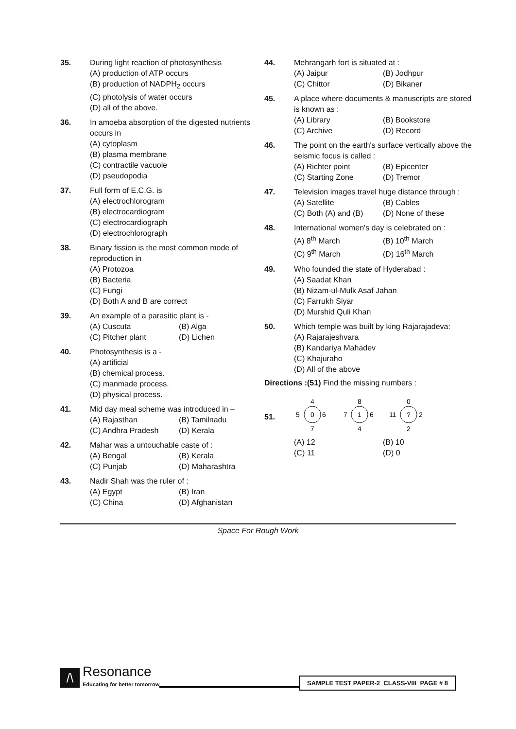35. During light reaction of photosynthesis
(A) production of ATP occurs
(B) production of NADPH<sub>2</sub> occurs
(C) photolysis of water occurs
(D) all of the above.
36. In amoeba absorption of the digested nutrients occurs in
(A) cytoplasm
(B) plasma membrane
(C) contractile vacuole
(D) pseudopodia
37. Full form of E.C.G. is
(A) electrochlorogram
(B) electrocardiogram
(C) electrocardiograph
(D) electrochlorograph
38. Binary fission is the most common mode of reproduction in
(A) Protozoa
(B) Bacteria
(C) Fungi
(D) Both A and B are correct
39. An example of a parasitic plant is -
(A) Cuscuta (B) Alga
(C) Pitcher plant (D) Lichen
40. Photosynthesis is a -
(A) artificial
(B) chemical process.
(C) manmade process.
(D) physical process.
41. Mid day meal scheme was introduced in –
(A) Rajasthan (B) Tamilnadu
(C) Andhra Pradesh (D) Kerala
42. Mahar was a untouchable caste of :
(A) Bengal (B) Kerala
(C) Punjab (D) Maharashtra
43. Nadir Shah was the ruler of :
(A) Egypt (B) Iran
(C) China (D) Afghanistan
44. Mehrangarh fort is situated at :
(A) Jaipur (B) Jodhpur
(C) Chittor (D) Bikaner
45. A place where documents & manuscripts are stored is known as :
(A) Library (B) Bookstore
(C) Archive (D) Record
46. The point on the earth's surface vertically above the seismic focus is called :
(A) Richter point (B) Epicenter
(C) Starting Zone (D) Tremor
47. Television images travel huge distance through :
(A) Satellite (B) Cables
(C) Both (A) and (B) (D) None of these
48. International women's day is celebrated on :
(A) 8<sup>th</sup> March (B) 10<sup>th</sup> March
(C) 9<sup>th</sup> March (D) 16<sup>th</sup> March
49. Who founded the state of Hyderabad :
(A) Saadat Khan
(B) Nizam-ul-Mulk Asaf Jahan
(C) Farrukh Siyar
(D) Murshid Quli Khan
50. Which temple was built by king Rajarajadeva:
(A) Rajarajeshvara
(B) Kandariya Mahadev
(C) Khajuraho
(D) All of the above
Directions :(51) Find the missing numbers :
51.
4
0
5
6
7
8
1
7
6
4
0
?
11
2
2
(A) 12 (B) 10
(C) 11 (D) 0
Space For Rough Work
/\
Resonance
Educating for better tomorrow
SAMPLE TEST PAPER-2_CLASS-VIII_PAGE # 8